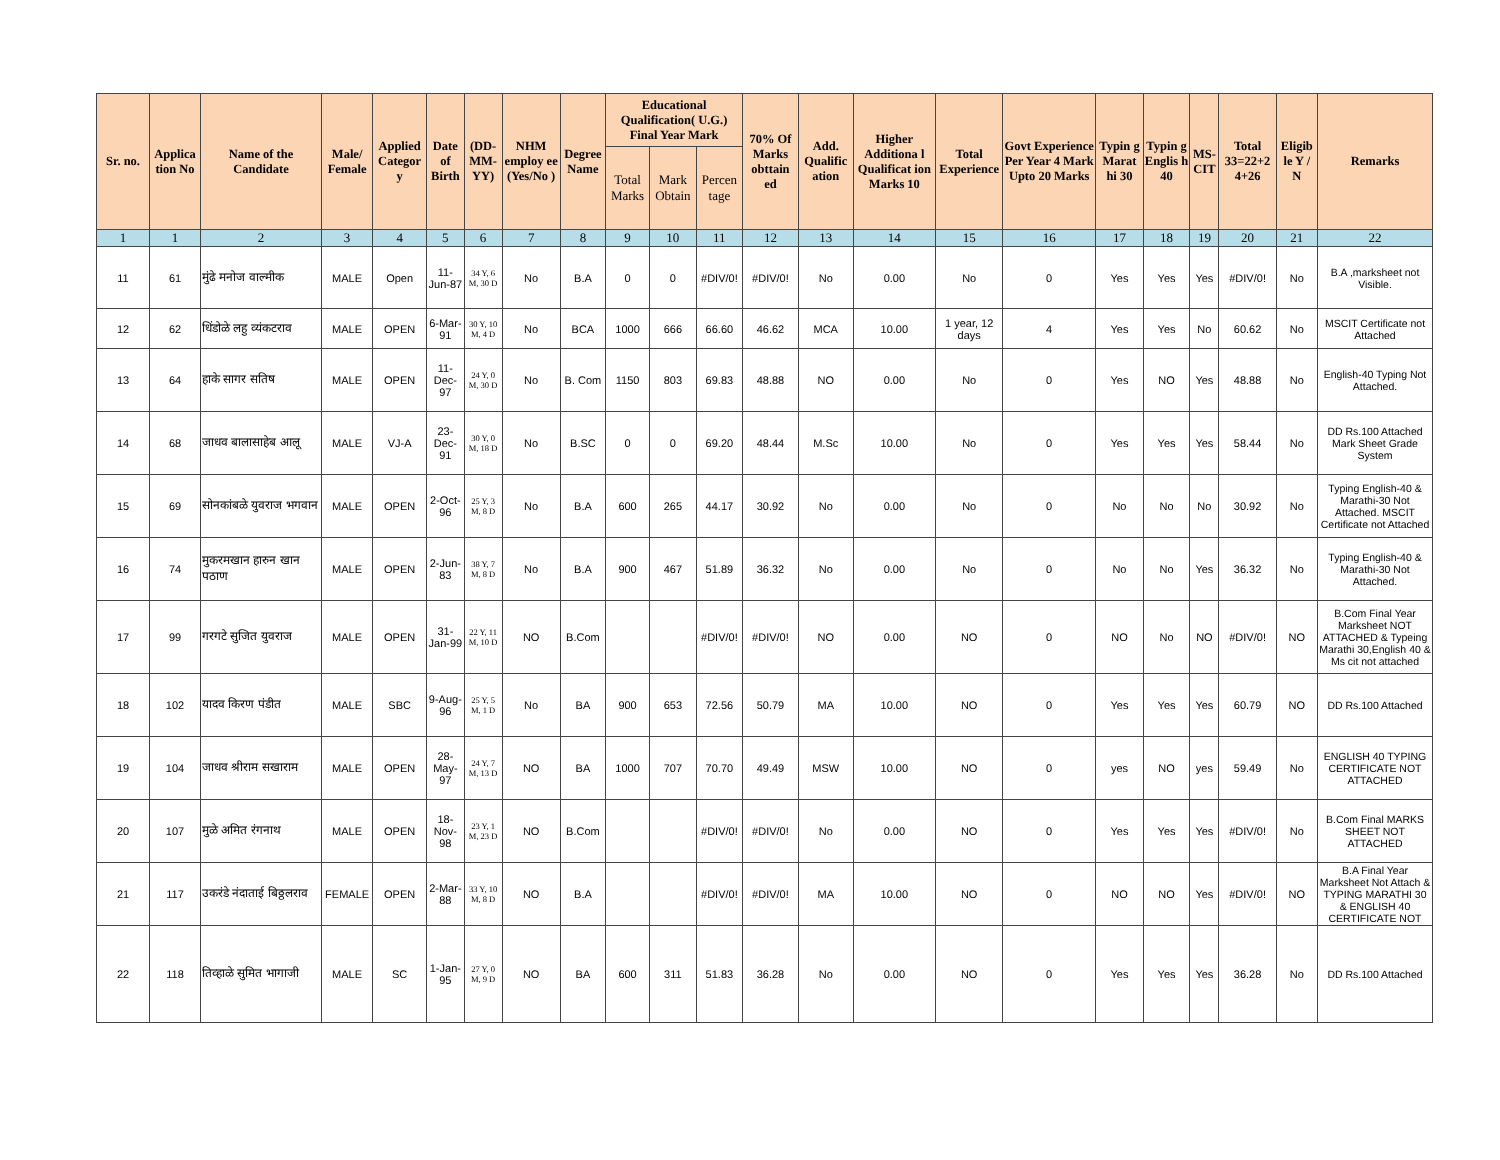| Sr. no. | Applica tion No | Name of the Candidate | Male/ Female | Applied Categor y | Date of Birth | (DD-MM-YY) | NHM employ ee (Yes/No ) | Degree Name | Educational Qualification( U.G.) Final Year Mark | | | 70% Of Marks obttain ed | Add. Qualific ation | Higher Additiona l Qualificat ion Marks 10 | Total Experience | Govt Experience Per Year 4 Mark Upto 20 Marks | Typin g Marat hi 30 | Typin g Englis h 40 | MS-CIT | Total 33=22+2 4+26 | Eligib le Y / N | Remarks |
| --- | --- | --- | --- | --- | --- | --- | --- | --- | --- | --- | --- | --- | --- | --- | --- | --- | --- | --- | --- | --- | --- | --- |
| | | | | | | | | | Total Marks | Mark Obtain | Percen tage | | | | | | | | | | | |
| 1 | 1 | 2 | 3 | 4 | 5 | 6 | 7 | 8 | 9 | 10 | 11 | 12 | 13 | 14 | 15 | 16 | 17 | 18 | 19 | 20 | 21 | 22 |
| 11 | 61 | मुंढे मनोज वाल्मीक | MALE | Open | 11-Jun-87 | 34 Y, 6 M, 30 D | No | B.A | 0 | 0 | #DIV/0! | #DIV/0! | No | 0.00 | No | 0 | Yes | Yes | Yes | #DIV/0! | No | B.A ,marksheet not Visible. |
| 12 | 62 | धिंडोळे लहु व्यंकटराव | MALE | OPEN | 6-Mar-91 | 30 Y, 10 M, 4 D | No | BCA | 1000 | 666 | 66.60 | 46.62 | MCA | 10.00 | 1 year, 12 days | 4 | Yes | Yes | No | 60.62 | No | MSCIT Certificate not Attached |
| 13 | 64 | हाके सागर सतिष | MALE | OPEN | 11-Dec-97 | 24 Y, 0 M, 30 D | No | B. Com | 1150 | 803 | 69.83 | 48.88 | NO | 0.00 | No | 0 | Yes | NO | Yes | 48.88 | No | English-40 Typing Not Attached. |
| 14 | 68 | जाधव बालासाहेब आलू | MALE | VJ-A | 23-Dec-91 | 30 Y, 0 M, 18 D | No | B.SC | 0 | 0 | 69.20 | 48.44 | M.Sc | 10.00 | No | 0 | Yes | Yes | Yes | 58.44 | No | DD Rs.100 Attached Mark Sheet Grade System |
| 15 | 69 | सोनकांबळे युवराज भगवान | MALE | OPEN | 2-Oct-96 | 25 Y, 3 M, 8 D | No | B.A | 600 | 265 | 44.17 | 30.92 | No | 0.00 | No | 0 | No | No | No | 30.92 | No | Typing English-40 & Marathi-30 Not Attached. MSCIT Certificate not Attached |
| 16 | 74 | मुकरमखान हारुन खान पठाण | MALE | OPEN | 2-Jun-83 | 38 Y, 7 M, 8 D | No | B.A | 900 | 467 | 51.89 | 36.32 | No | 0.00 | No | 0 | No | No | Yes | 36.32 | No | Typing English-40 & Marathi-30 Not Attached. |
| 17 | 99 | गरगटे सुजित युवराज | MALE | OPEN | 31-Jan-99 | 22 Y, 11 M, 10 D | NO | B.Com | | | #DIV/0! | #DIV/0! | NO | 0.00 | NO | 0 | NO | No | NO | #DIV/0! | NO | B.Com Final Year Marksheet NOT ATTACHED & Typeing Marathi 30,English 40 & Ms cit not attached |
| 18 | 102 | यादव किरण पंडीत | MALE | SBC | 9-Aug-96 | 25 Y, 5 M, 1 D | No | BA | 900 | 653 | 72.56 | 50.79 | MA | 10.00 | NO | 0 | Yes | Yes | Yes | 60.79 | NO | DD Rs.100 Attached |
| 19 | 104 | जाधव श्रीराम सखाराम | MALE | OPEN | 28-May-97 | 24 Y, 7 M, 13 D | NO | BA | 1000 | 707 | 70.70 | 49.49 | MSW | 10.00 | NO | 0 | yes | NO | yes | 59.49 | No | ENGLISH 40 TYPING CERTIFICATE NOT ATTACHED |
| 20 | 107 | मुळे अमित रंगनाथ | MALE | OPEN | 18-Nov-98 | 23 Y, 1 M, 23 D | NO | B.Com | | | #DIV/0! | #DIV/0! | No | 0.00 | NO | 0 | Yes | Yes | Yes | #DIV/0! | No | B.Com Final MARKS SHEET NOT ATTACHED |
| 21 | 117 | उकरंडे नंदाताई बिठ्ठलराव | FEMALE | OPEN | 2-Mar-88 | 33 Y, 10 M, 8 D | NO | B.A | | | #DIV/0! | #DIV/0! | MA | 10.00 | NO | 0 | NO | NO | Yes | #DIV/0! | NO | B.A Final Year Marksheet Not Attach & TYPING MARATHI 30 & ENGLISH 40 CERTIFICATE NOT |
| 22 | 118 | तिव्हाळे सुमित भागाजी | MALE | SC | 1-Jan-95 | 27 Y, 0 M, 9 D | NO | BA | 600 | 311 | 51.83 | 36.28 | No | 0.00 | NO | 0 | Yes | Yes | Yes | 36.28 | No | DD Rs.100 Attached |